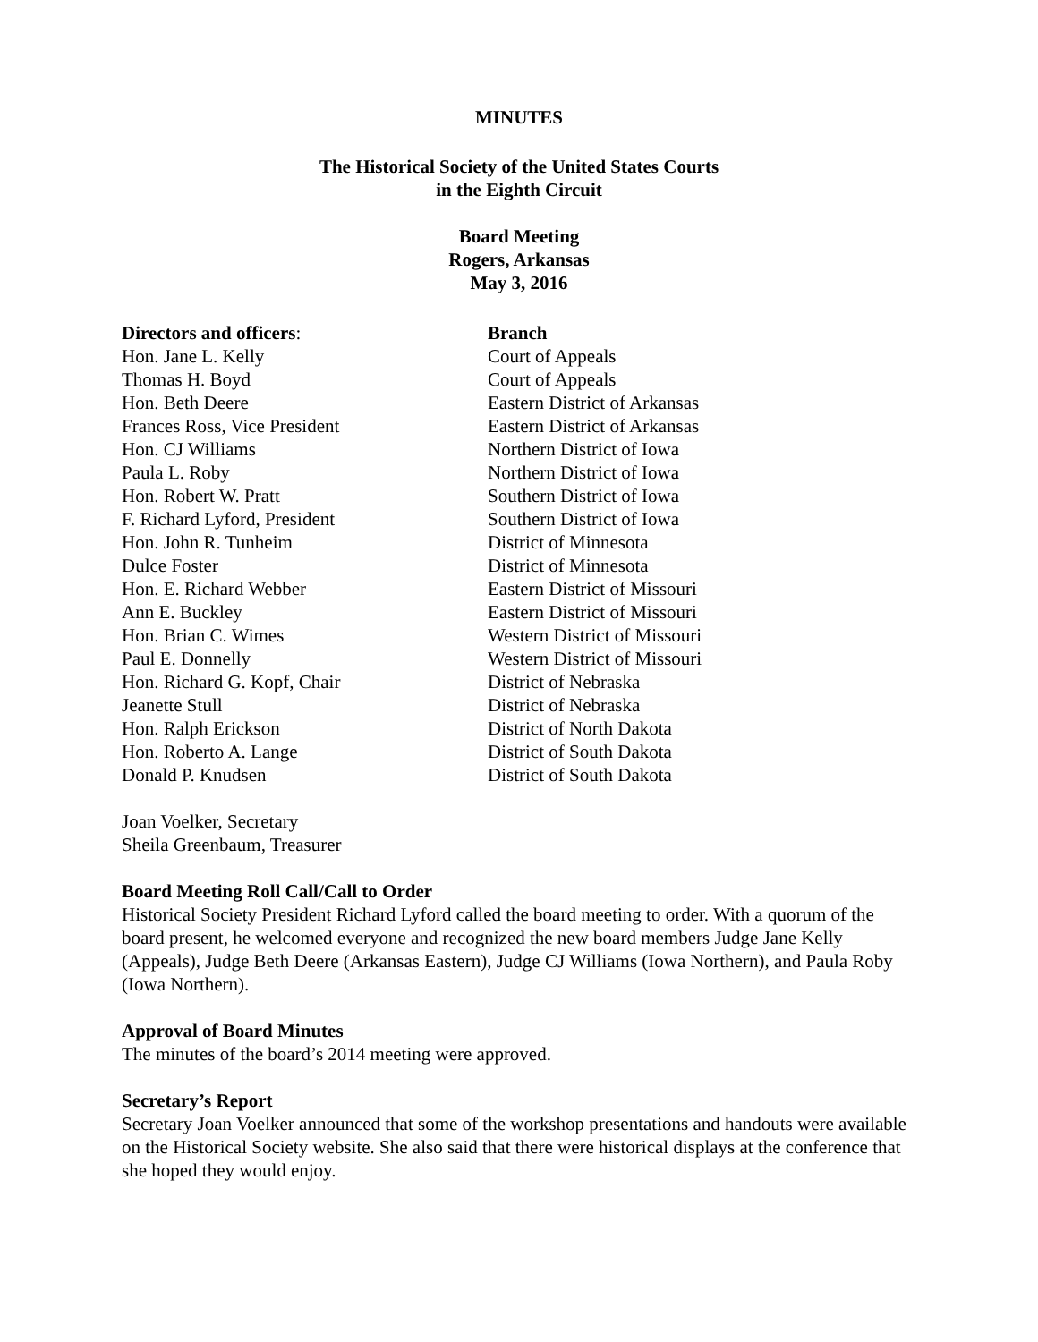MINUTES
The Historical Society of the United States Courts
in the Eighth Circuit
Board Meeting
Rogers, Arkansas
May 3, 2016
| Directors and officers : | Branch |
| --- | --- |
| Hon. Jane L. Kelly | Court of Appeals |
| Thomas H. Boyd | Court of Appeals |
| Hon. Beth Deere | Eastern District of Arkansas |
| Frances Ross, Vice President | Eastern District of Arkansas |
| Hon. CJ Williams | Northern District of Iowa |
| Paula L. Roby | Northern District of Iowa |
| Hon. Robert W. Pratt | Southern District of Iowa |
| F. Richard Lyford, President | Southern District of Iowa |
| Hon. John R. Tunheim | District of Minnesota |
| Dulce Foster | District of Minnesota |
| Hon. E. Richard Webber | Eastern District of Missouri |
| Ann E. Buckley | Eastern District of Missouri |
| Hon. Brian C. Wimes | Western District of Missouri |
| Paul E. Donnelly | Western District of Missouri |
| Hon. Richard G. Kopf, Chair | District of Nebraska |
| Jeanette Stull | District of Nebraska |
| Hon. Ralph Erickson | District of North Dakota |
| Hon. Roberto A. Lange | District of South Dakota |
| Donald P. Knudsen | District of South Dakota |
Joan Voelker, Secretary
Sheila Greenbaum, Treasurer
Board Meeting Roll Call/Call to Order
Historical Society President Richard Lyford called the board meeting to order. With a quorum of the board present, he welcomed everyone and recognized the new board members Judge Jane Kelly (Appeals), Judge Beth Deere (Arkansas Eastern), Judge CJ Williams (Iowa Northern), and Paula Roby (Iowa Northern).
Approval of Board Minutes
The minutes of the board’s 2014 meeting were approved.
Secretary’s Report
Secretary Joan Voelker announced that some of the workshop presentations and handouts were available on the Historical Society website. She also said that there were historical displays at the conference that she hoped they would enjoy.